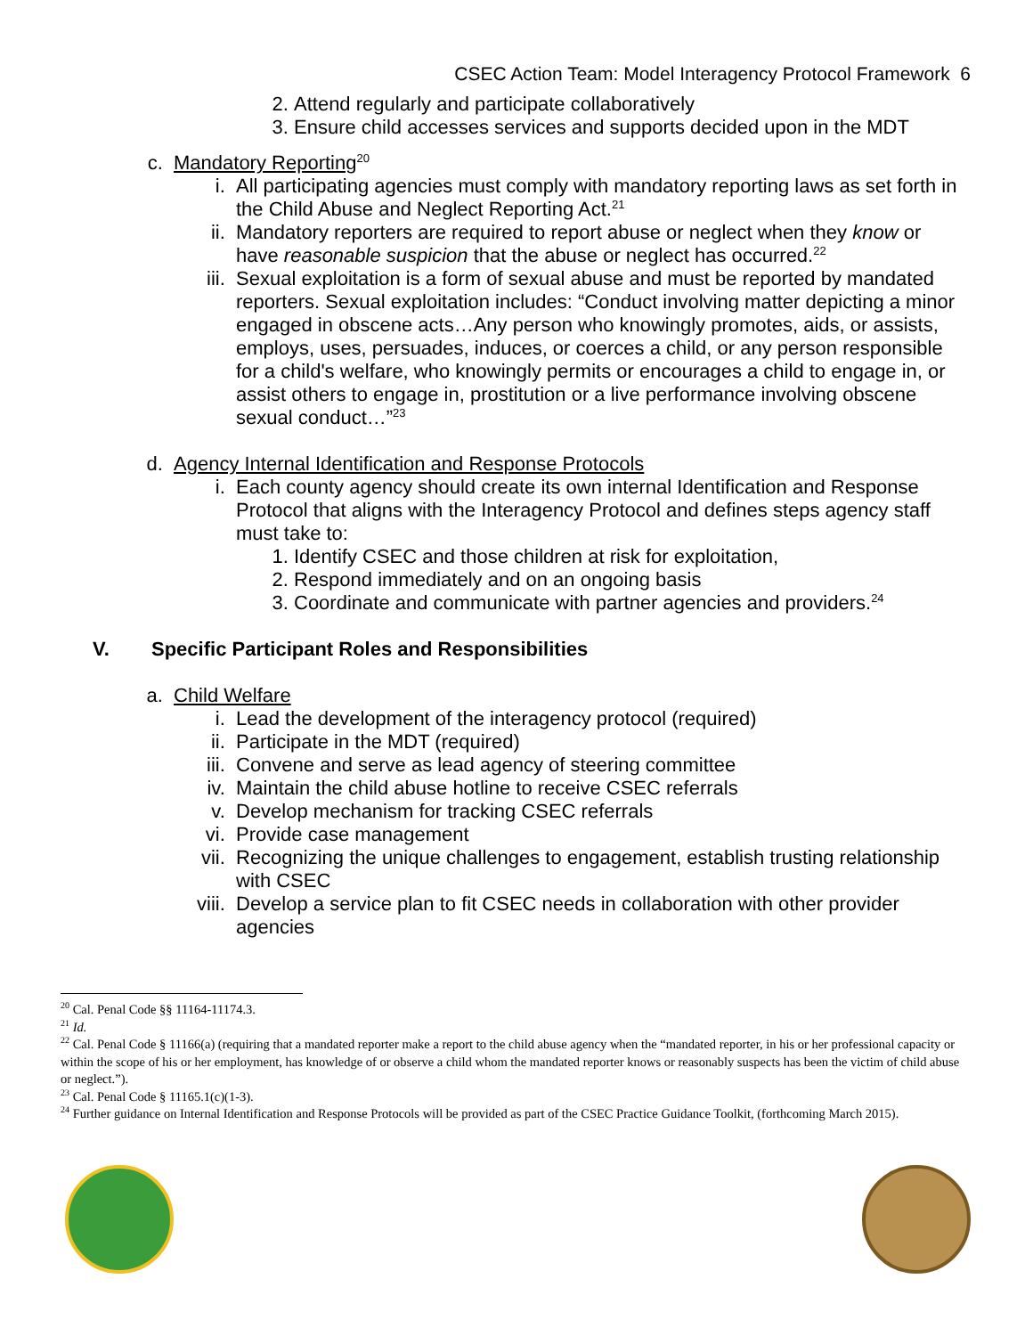CSEC Action Team: Model Interagency Protocol Framework 6
2. Attend regularly and participate collaboratively
3. Ensure child accesses services and supports decided upon in the MDT
c. Mandatory Reporting<sup>20</sup>
i. All participating agencies must comply with mandatory reporting laws as set forth in the Child Abuse and Neglect Reporting Act.<sup>21</sup>
ii. Mandatory reporters are required to report abuse or neglect when they know or have reasonable suspicion that the abuse or neglect has occurred.<sup>22</sup>
iii. Sexual exploitation is a form of sexual abuse and must be reported by mandated reporters. Sexual exploitation includes: “Conduct involving matter depicting a minor engaged in obscene acts…Any person who knowingly promotes, aids, or assists, employs, uses, persuades, induces, or coerces a child, or any person responsible for a child's welfare, who knowingly permits or encourages a child to engage in, or assist others to engage in, prostitution or a live performance involving obscene sexual conduct…”<sup>23</sup>
d. Agency Internal Identification and Response Protocols
i. Each county agency should create its own internal Identification and Response Protocol that aligns with the Interagency Protocol and defines steps agency staff must take to:
1. Identify CSEC and those children at risk for exploitation,
2. Respond immediately and on an ongoing basis
3. Coordinate and communicate with partner agencies and providers.<sup>24</sup>
V. Specific Participant Roles and Responsibilities
a. Child Welfare
i. Lead the development of the interagency protocol (required)
ii. Participate in the MDT (required)
iii. Convene and serve as lead agency of steering committee
iv. Maintain the child abuse hotline to receive CSEC referrals
v. Develop mechanism for tracking CSEC referrals
vi. Provide case management
vii. Recognizing the unique challenges to engagement, establish trusting relationship with CSEC
viii. Develop a service plan to fit CSEC needs in collaboration with other provider agencies
<sup>20</sup> Cal. Penal Code §§ 11164-11174.3.
<sup>21</sup> Id.
<sup>22</sup> Cal. Penal Code § 11166(a) (requiring that a mandated reporter make a report to the child abuse agency when the “mandated reporter, in his or her professional capacity or within the scope of his or her employment, has knowledge of or observe a child whom the mandated reporter knows or reasonably suspects has been the victim of child abuse or neglect.”).
<sup>23</sup> Cal. Penal Code § 11165.1(c)(1-3).
<sup>24</sup> Further guidance on Internal Identification and Response Protocols will be provided as part of the CSEC Practice Guidance Toolkit, (forthcoming March 2015).